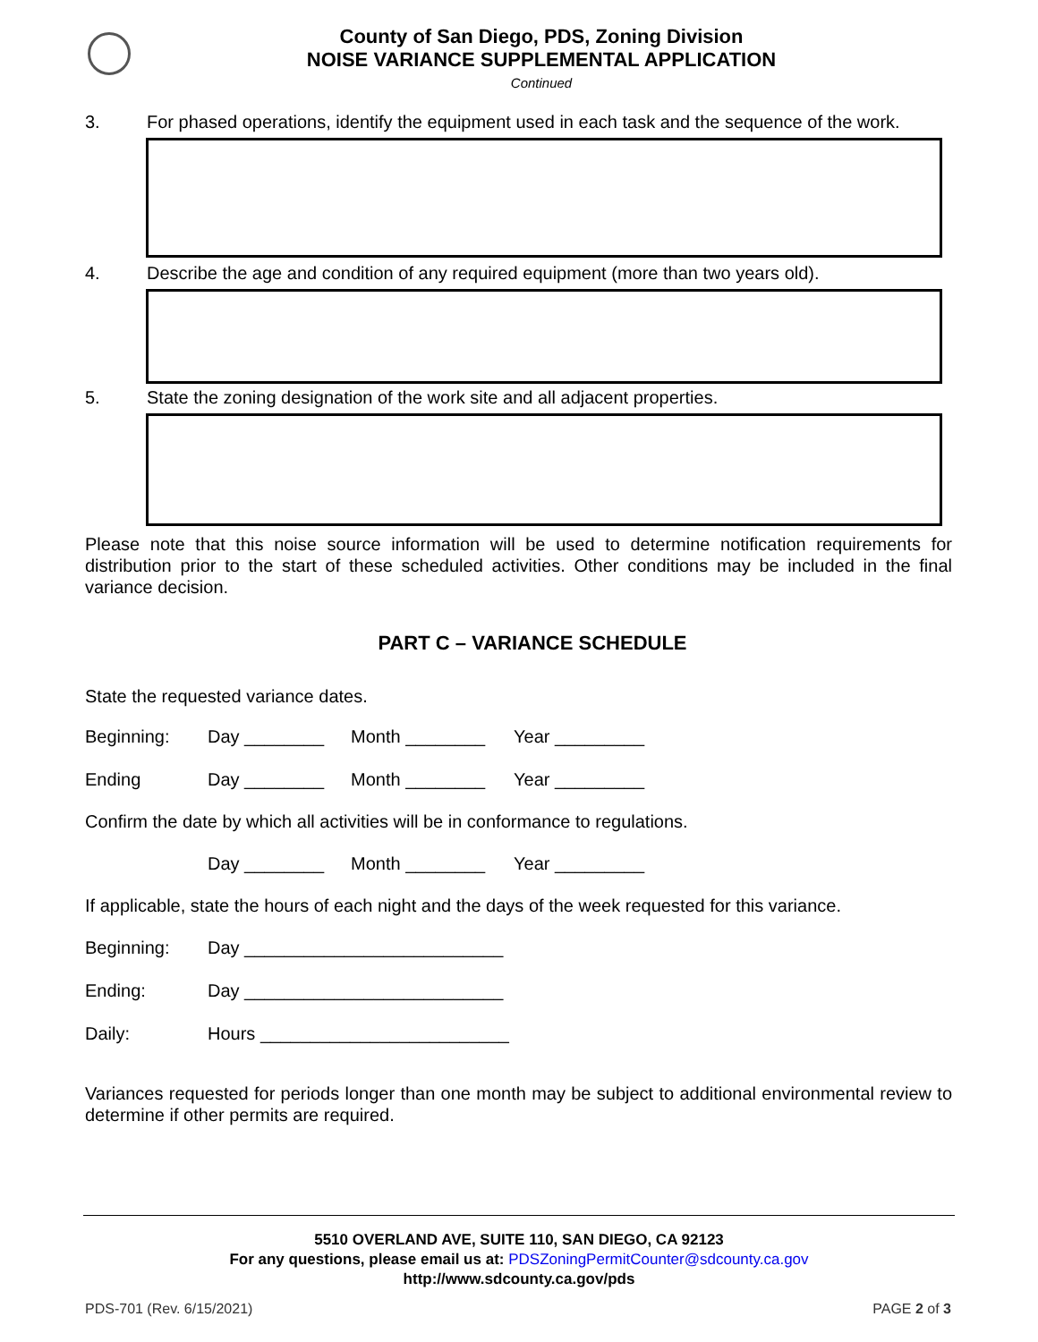County of San Diego, PDS, Zoning Division
NOISE VARIANCE SUPPLEMENTAL APPLICATION
Continued
3. For phased operations, identify the equipment used in each task and the sequence of the work.
4. Describe the age and condition of any required equipment (more than two years old).
5. State the zoning designation of the work site and all adjacent properties.
Please note that this noise source information will be used to determine notification requirements for distribution prior to the start of these scheduled activities. Other conditions may be included in the final variance decision.
PART C – VARIANCE SCHEDULE
State the requested variance dates.
Beginning: Day ________ Month ________ Year _________
Ending Day ________ Month ________ Year _________
Confirm the date by which all activities will be in conformance to regulations.
Day ________ Month ________ Year _________
If applicable, state the hours of each night and the days of the week requested for this variance.
Beginning: Day __________________________
Ending: Day __________________________
Daily: Hours _________________________
Variances requested for periods longer than one month may be subject to additional environmental review to determine if other permits are required.
5510 OVERLAND AVE, SUITE 110, SAN DIEGO, CA 92123
For any questions, please email us at: PDSZoningPermitCounter@sdcounty.ca.gov
http://www.sdcounty.ca.gov/pds
PDS-701 (Rev. 6/15/2021) PAGE 2 of 3